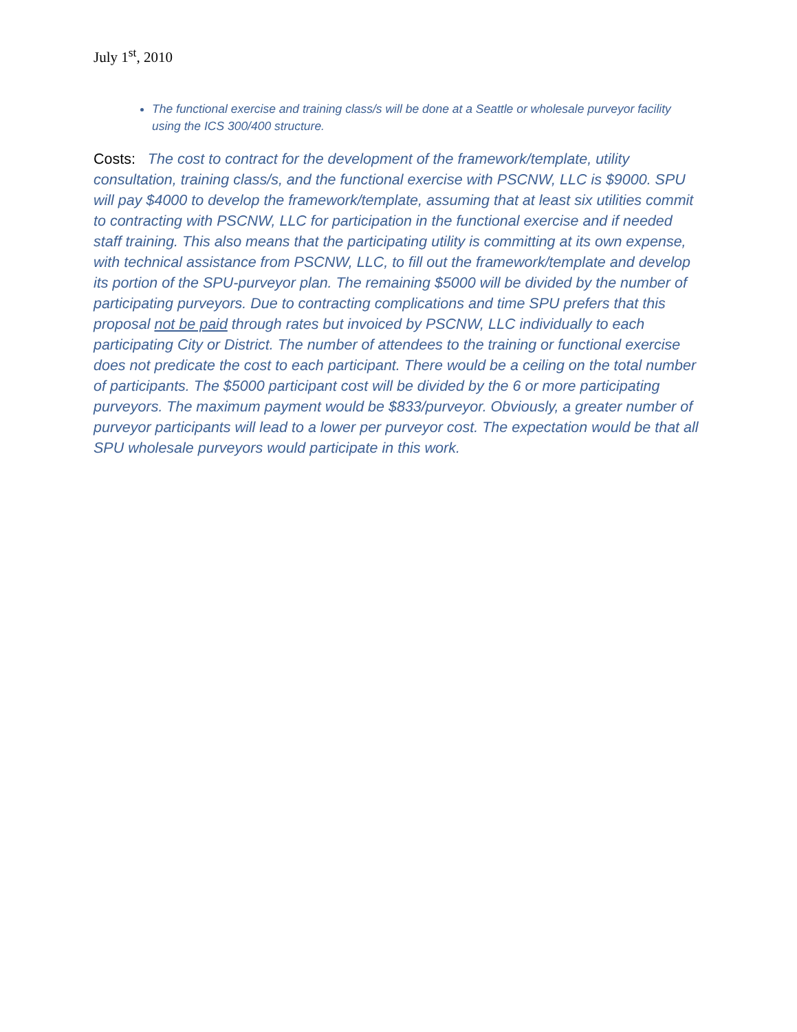July 1<sup>st</sup>, 2010
The functional exercise and training class/s will be done at a Seattle or wholesale purveyor facility using the ICS 300/400 structure.
Costs: The cost to contract for the development of the framework/template, utility consultation, training class/s, and the functional exercise with PSCNW, LLC is $9000. SPU will pay $4000 to develop the framework/template, assuming that at least six utilities commit to contracting with PSCNW, LLC for participation in the functional exercise and if needed staff training. This also means that the participating utility is committing at its own expense, with technical assistance from PSCNW, LLC, to fill out the framework/template and develop its portion of the SPU-purveyor plan. The remaining $5000 will be divided by the number of participating purveyors. Due to contracting complications and time SPU prefers that this proposal not be paid through rates but invoiced by PSCNW, LLC individually to each participating City or District. The number of attendees to the training or functional exercise does not predicate the cost to each participant. There would be a ceiling on the total number of participants. The $5000 participant cost will be divided by the 6 or more participating purveyors. The maximum payment would be $833/purveyor. Obviously, a greater number of purveyor participants will lead to a lower per purveyor cost. The expectation would be that all SPU wholesale purveyors would participate in this work.